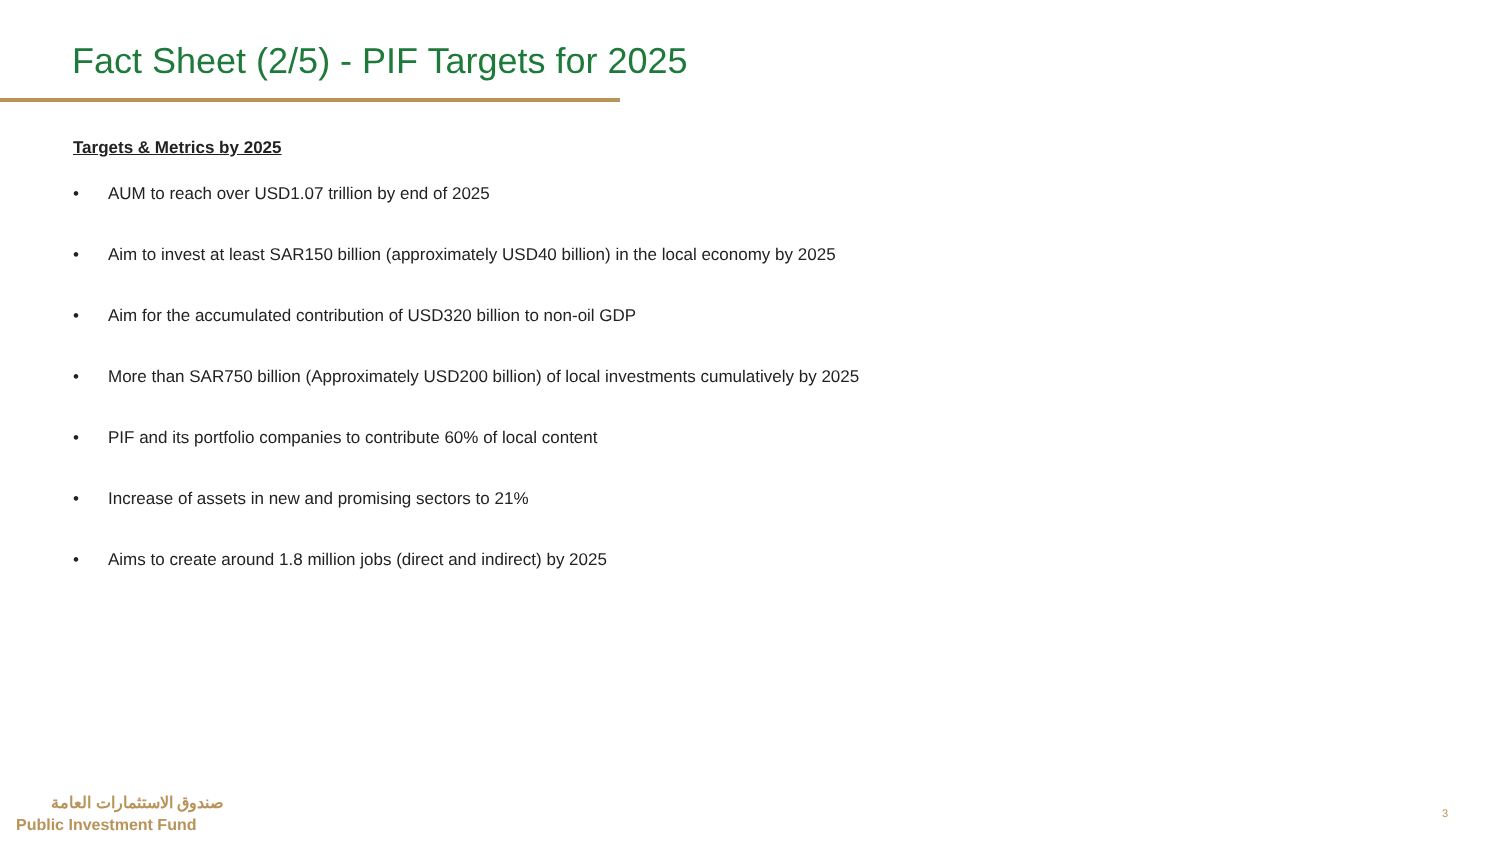Fact Sheet (2/5) - PIF Targets for 2025
Targets & Metrics by 2025
• AUM to reach over USD1.07 trillion by end of 2025
• Aim to invest at least SAR150 billion (approximately USD40 billion) in the local economy by 2025
• Aim for the accumulated contribution of USD320 billion to non-oil GDP
• More than SAR750 billion (Approximately USD200 billion) of local investments cumulatively by 2025
• PIF and its portfolio companies to contribute 60% of local content
• Increase of assets in new and promising sectors to 21%
• Aims to create around 1.8 million jobs (direct and indirect) by 2025
صندوق الاستثمارات العامة
Public Investment Fund
3